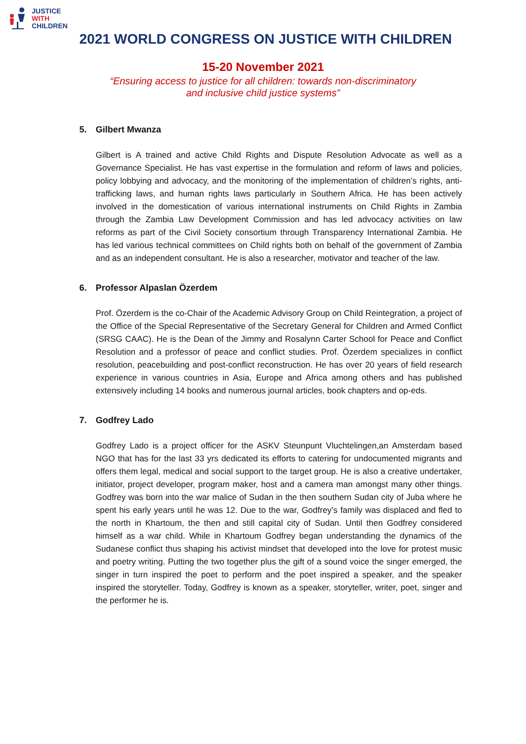JUSTICE
WITH
CHILDREN
2021 WORLD CONGRESS ON JUSTICE WITH CHILDREN
15-20 November 2021
“Ensuring access to justice for all children: towards non-discriminatory
and inclusive child justice systems”
5. Gilbert Mwanza
Gilbert is A trained and active Child Rights and Dispute Resolution Advocate as well as a Governance Specialist. He has vast expertise in the formulation and reform of laws and policies, policy lobbying and advocacy, and the monitoring of the implementation of children’s rights, anti-trafficking laws, and human rights laws particularly in Southern Africa. He has been actively involved in the domestication of various international instruments on Child Rights in Zambia through the Zambia Law Development Commission and has led advocacy activities on law reforms as part of the Civil Society consortium through Transparency International Zambia. He has led various technical committees on Child rights both on behalf of the government of Zambia and as an independent consultant. He is also a researcher, motivator and teacher of the law.
6. Professor Alpaslan Özerdem
Prof. Özerdem is the co-Chair of the Academic Advisory Group on Child Reintegration, a project of the Office of the Special Representative of the Secretary General for Children and Armed Conflict (SRSG CAAC). He is the Dean of the Jimmy and Rosalynn Carter School for Peace and Conflict Resolution and a professor of peace and conflict studies. Prof. Özerdem specializes in conflict resolution, peacebuilding and post-conflict reconstruction. He has over 20 years of field research experience in various countries in Asia, Europe and Africa among others and has published extensively including 14 books and numerous journal articles, book chapters and op-eds.
7. Godfrey Lado
Godfrey Lado is a project officer for the ASKV Steunpunt Vluchtelingen,an Amsterdam based NGO that has for the last 33 yrs dedicated its efforts to catering for undocumented migrants and offers them legal, medical and social support to the target group. He is also a creative undertaker, initiator, project developer, program maker, host and a camera man amongst many other things. Godfrey was born into the war malice of Sudan in the then southern Sudan city of Juba where he spent his early years until he was 12. Due to the war, Godfrey’s family was displaced and fled to the north in Khartoum, the then and still capital city of Sudan. Until then Godfrey considered himself as a war child. While in Khartoum Godfrey began understanding the dynamics of the Sudanese conflict thus shaping his activist mindset that developed into the love for protest music and poetry writing. Putting the two together plus the gift of a sound voice the singer emerged, the singer in turn inspired the poet to perform and the poet inspired a speaker, and the speaker inspired the storyteller. Today, Godfrey is known as a speaker, storyteller, writer, poet, singer and the performer he is.